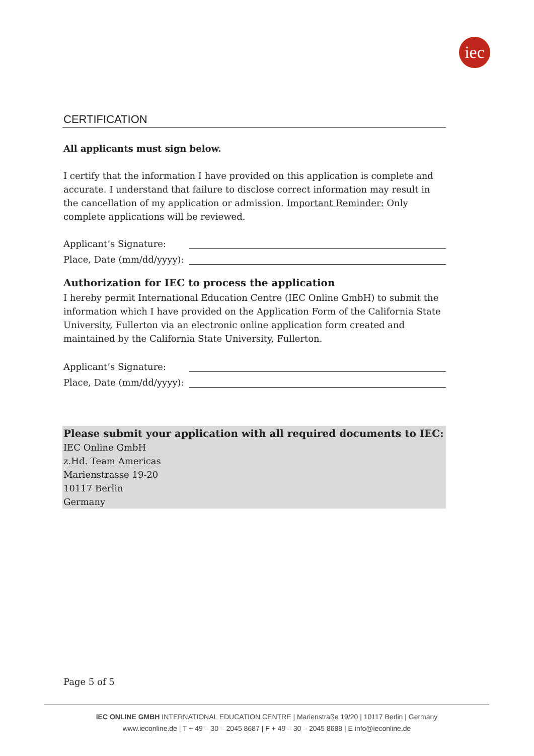iec
CERTIFICATION
All applicants must sign below.
I certify that the information I have provided on this application is complete and accurate. I understand that failure to disclose correct information may result in the cancellation of my application or admission. Important Reminder: Only complete applications will be reviewed.
Applicant’s Signature:
Place, Date (mm/dd/yyyy):
Authorization for IEC to process the application
I hereby permit International Education Centre (IEC Online GmbH) to submit the information which I have provided on the Application Form of the California State University, Fullerton via an electronic online application form created and maintained by the California State University, Fullerton.
Applicant’s Signature:
Place, Date (mm/dd/yyyy):
Please submit your application with all required documents to IEC:
IEC Online GmbH
z.Hd. Team Americas
Marienstrasse 19-20
10117 Berlin
Germany
Page 5 of 5
IEC ONLINE GMBH INTERNATIONAL EDUCATION CENTRE | Marienstraße 19/20 | 10117 Berlin | Germany
www.ieconline.de | T + 49 – 30 – 2045 8687 | F + 49 – 30 – 2045 8688 | E info@ieconline.de